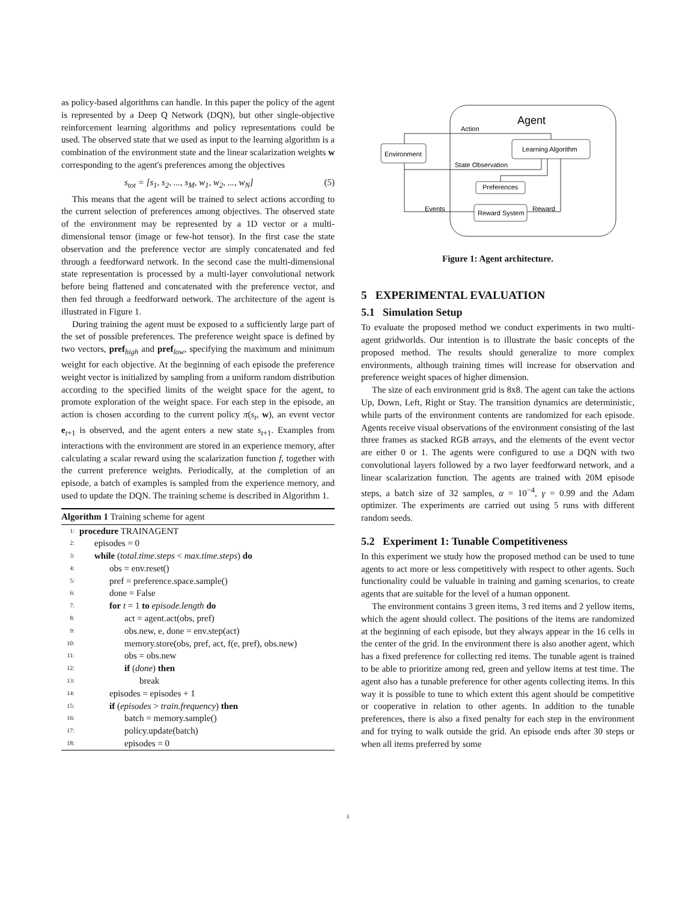as policy-based algorithms can handle. In this paper the policy of the agent is represented by a Deep Q Network (DQN), but other single-objective reinforcement learning algorithms and policy representations could be used. The observed state that we used as input to the learning algorithm is a combination of the environment state and the linear scalarization weights w corresponding to the agent's preferences among the objectives
s<sub>tot</sub> = [s<sub>1</sub>, s<sub>2</sub>, ..., s<sub>M</sub>, w<sub>1</sub>, w<sub>2</sub>, ..., w<sub>N</sub>] (5)
This means that the agent will be trained to select actions according to the current selection of preferences among objectives. The observed state of the environment may be represented by a 1D vector or a multi-dimensional tensor (image or few-hot tensor). In the first case the state observation and the preference vector are simply concatenated and fed through a feedforward network. In the second case the multi-dimensional state representation is processed by a multi-layer convolutional network before being flattened and concatenated with the preference vector, and then fed through a feedforward network. The architecture of the agent is illustrated in Figure 1.
During training the agent must be exposed to a sufficiently large part of the set of possible preferences. The preference weight space is defined by two vectors, pref<sub>high</sub> and pref<sub>low</sub>, specifying the maximum and minimum weight for each objective. At the beginning of each episode the preference weight vector is initialized by sampling from a uniform random distribution according to the specified limits of the weight space for the agent, to promote exploration of the weight space. For each step in the episode, an action is chosen according to the current policy π(s<sub>t</sub>, w), an event vector e<sub>t+1</sub> is observed, and the agent enters a new state s<sub>t+1</sub>. Examples from interactions with the environment are stored in an experience memory, after calculating a scalar reward using the scalarization function f, together with the current preference weights. Periodically, at the completion of an episode, a batch of examples is sampled from the experience memory, and used to update the DQN. The training scheme is described in Algorithm 1.
Algorithm 1 Training scheme for agent
1: procedure TRAINAGENT
2: episodes = 0
3: while (total.time.steps < max.time.steps) do
4: obs = env.reset()
5: pref = preference.space.sample()
6: done = False
7: for t = 1 to episode.length do
8: act = agent.act(obs, pref)
9: obs.new, e, done = env.step(act)
10: memory.store(obs, pref, act, f(e, pref), obs.new)
11: obs = obs.new
12: if (done) then
13: break
14: episodes = episodes + 1
15: if (episodes > train.frequency) then
16: batch = memory.sample()
17: policy.update(batch)
18: episodes = 0
Agent
Environment
Learning Algorithm
Preferences
Reward System
Action
State Observation
Events
Reward
Figure 1: Agent architecture.
5 EXPERIMENTAL EVALUATION
5.1 Simulation Setup
To evaluate the proposed method we conduct experiments in two multi-agent gridworlds. Our intention is to illustrate the basic concepts of the proposed method. The results should generalize to more complex environments, although training times will increase for observation and preference weight spaces of higher dimension.
The size of each environment grid is 8x8. The agent can take the actions Up, Down, Left, Right or Stay. The transition dynamics are deterministic, while parts of the environment contents are randomized for each episode. Agents receive visual observations of the environment consisting of the last three frames as stacked RGB arrays, and the elements of the event vector are either 0 or 1. The agents were configured to use a DQN with two convolutional layers followed by a two layer feedforward network, and a linear scalarization function. The agents are trained with 20M episode steps, a batch size of 32 samples, α = 10<sup>−4</sup>, γ = 0.99 and the Adam optimizer. The experiments are carried out using 5 runs with different random seeds.
5.2 Experiment 1: Tunable Competitiveness
In this experiment we study how the proposed method can be used to tune agents to act more or less competitively with respect to other agents. Such functionality could be valuable in training and gaming scenarios, to create agents that are suitable for the level of a human opponent.
The environment contains 3 green items, 3 red items and 2 yellow items, which the agent should collect. The positions of the items are randomized at the beginning of each episode, but they always appear in the 16 cells in the center of the grid. In the environment there is also another agent, which has a fixed preference for collecting red items. The tunable agent is trained to be able to prioritize among red, green and yellow items at test time. The agent also has a tunable preference for other agents collecting items. In this way it is possible to tune to which extent this agent should be competitive or cooperative in relation to other agents. In addition to the tunable preferences, there is also a fixed penalty for each step in the environment and for trying to walk outside the grid. An episode ends after 30 steps or when all items preferred by some
3